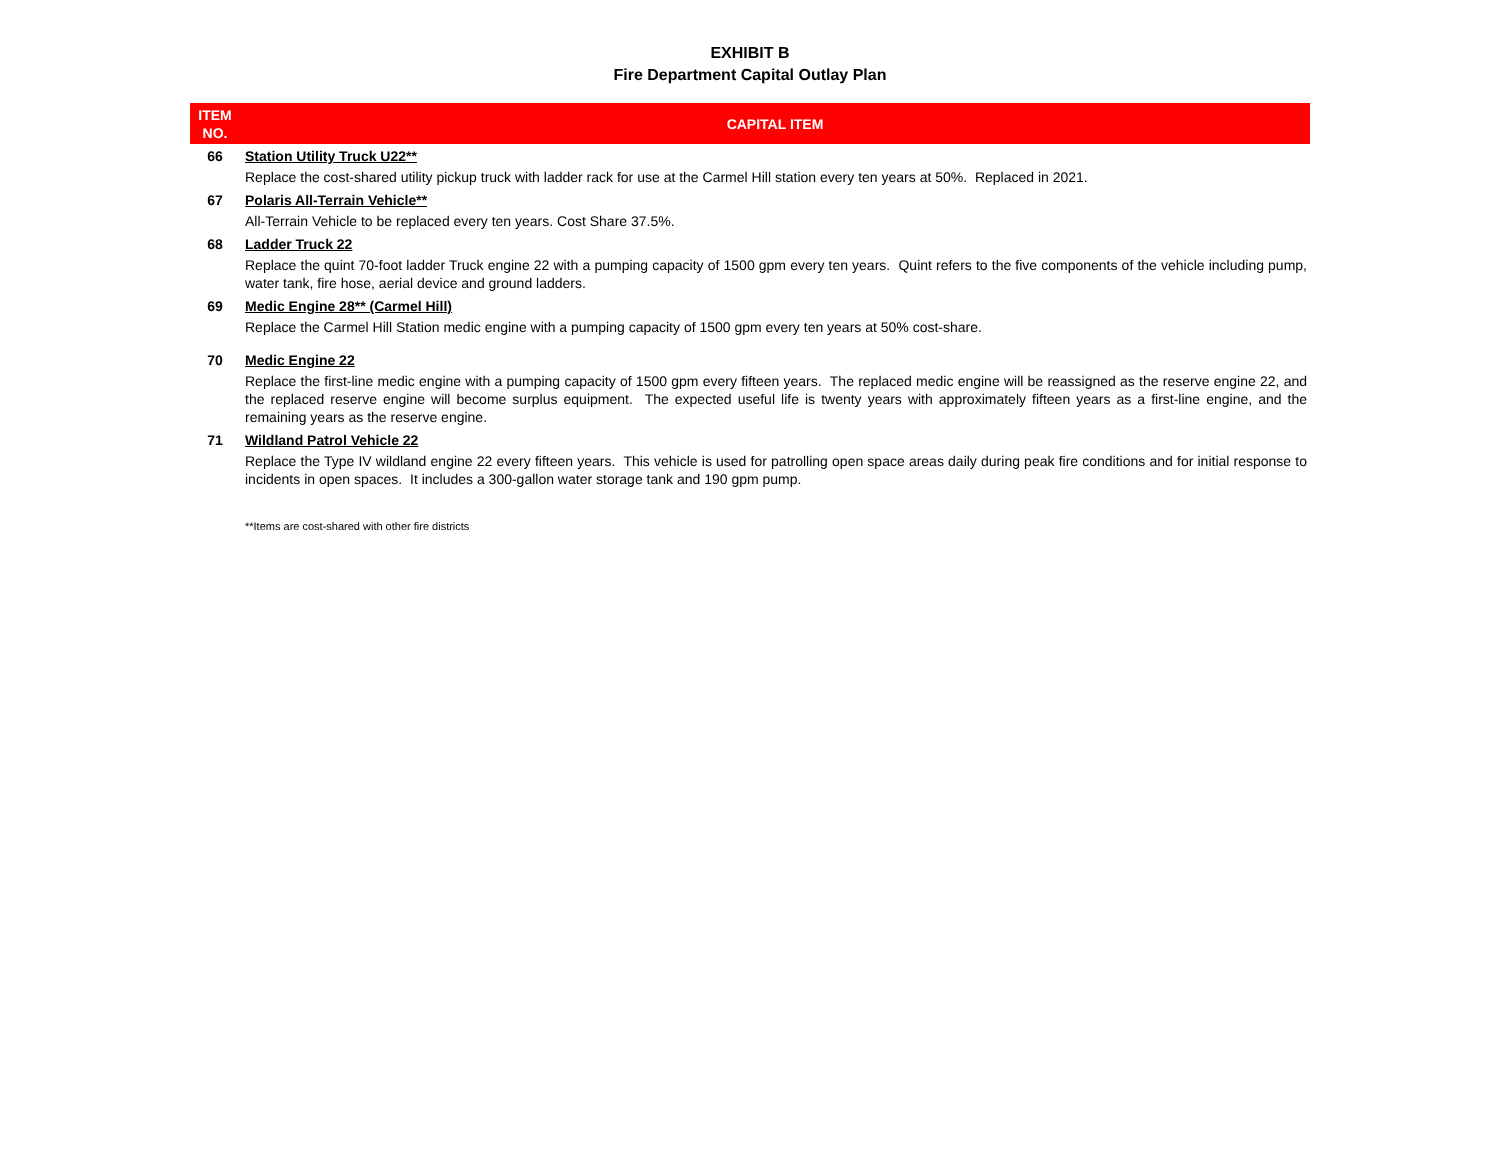EXHIBIT B
Fire Department Capital Outlay Plan
| ITEM NO. | CAPITAL ITEM |
| --- | --- |
| 66 | Station Utility Truck U22** |
| | Replace the cost-shared utility pickup truck with ladder rack for use at the Carmel Hill station every ten years at 50%. Replaced in 2021. |
| 67 | Polaris All-Terrain Vehicle** |
| | All-Terrain Vehicle to be replaced every ten years. Cost Share 37.5%. |
| 68 | Ladder Truck 22 |
| | Replace the quint 70-foot ladder Truck engine 22 with a pumping capacity of 1500 gpm every ten years. Quint refers to the five components of the vehicle including pump, water tank, fire hose, aerial device and ground ladders. |
| 69 | Medic Engine 28** (Carmel Hill) |
| | Replace the Carmel Hill Station medic engine with a pumping capacity of 1500 gpm every ten years at 50% cost-share. |
| 70 | Medic Engine 22 |
| | Replace the first-line medic engine with a pumping capacity of 1500 gpm every fifteen years. The replaced medic engine will be reassigned as the reserve engine 22, and the replaced reserve engine will become surplus equipment. The expected useful life is twenty years with approximately fifteen years as a first-line engine, and the remaining years as the reserve engine. |
| 71 | Wildland Patrol Vehicle 22 |
| | Replace the Type IV wildland engine 22 every fifteen years. This vehicle is used for patrolling open space areas daily during peak fire conditions and for initial response to incidents in open spaces. It includes a 300-gallon water storage tank and 190 gpm pump. |
| | **Items are cost-shared with other fire districts |